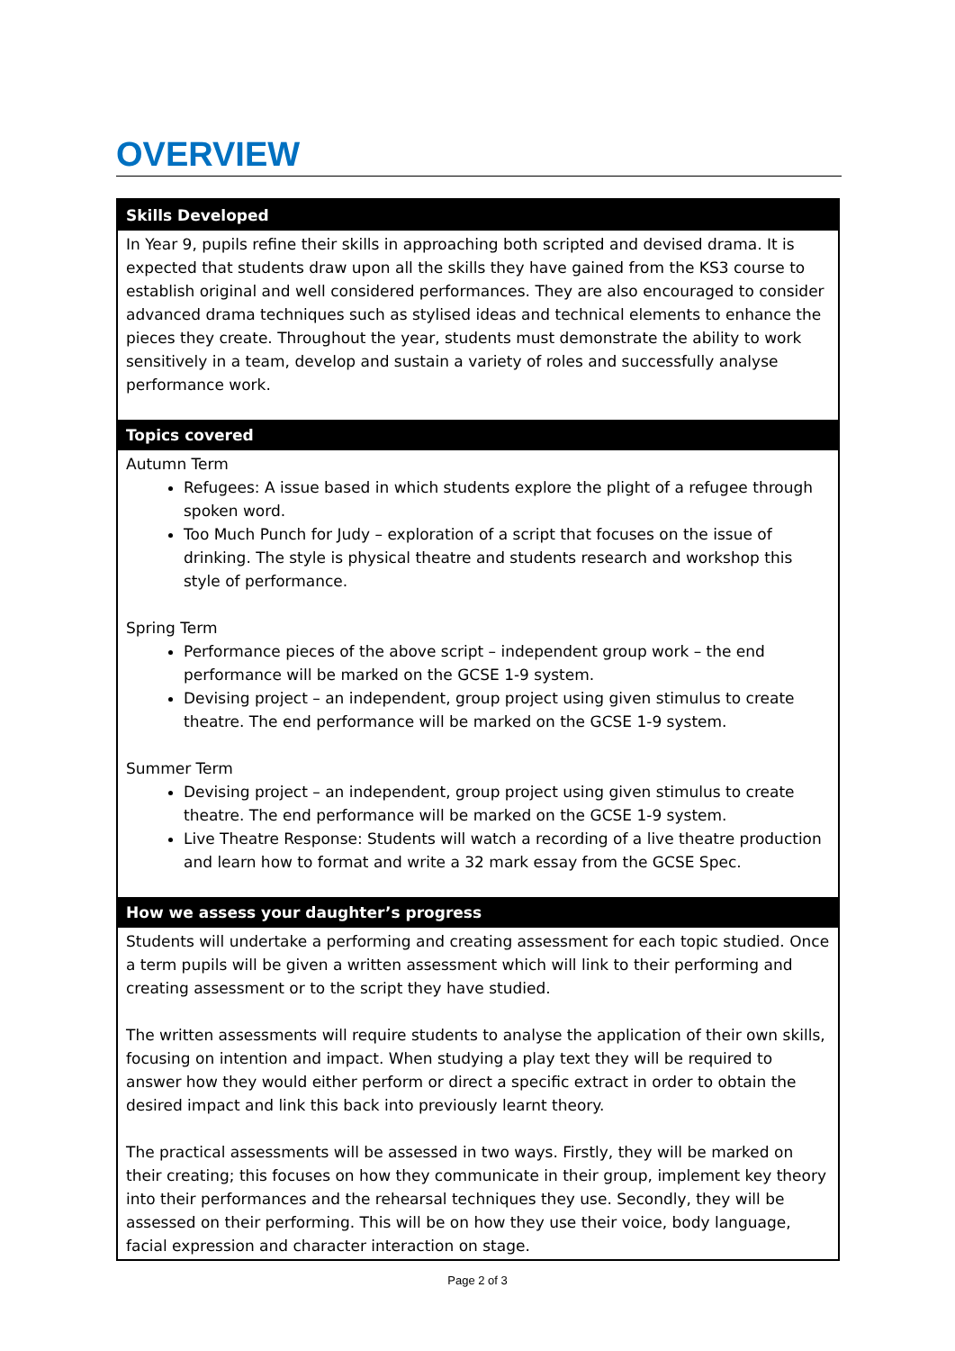OVERVIEW
| Skills Developed |
| --- |
| In Year 9, pupils refine their skills in approaching both scripted and devised drama. It is expected that students draw upon all the skills they have gained from the KS3 course to establish original and well considered performances. They are also encouraged to consider advanced drama techniques such as stylised ideas and technical elements to enhance the pieces they create. Throughout the year, students must demonstrate the ability to work sensitively in a team, develop and sustain a variety of roles and successfully analyse performance work. |
| Topics covered |
| Autumn Term Refugees: A issue based in which students explore the plight of a refugee through spoken word. Too Much Punch for Judy – exploration of a script that focuses on the issue of drinking. The style is physical theatre and students research and workshop this style of performance. Spring Term Performance pieces of the above script – independent group work – the end performance will be marked on the GCSE 1-9 system. Devising project – an independent, group project using given stimulus to create theatre. The end performance will be marked on the GCSE 1-9 system. Summer Term Devising project – an independent, group project using given stimulus to create theatre. The end performance will be marked on the GCSE 1-9 system. Live Theatre Response: Students will watch a recording of a live theatre production and learn how to format and write a 32 mark essay from the GCSE Spec. |
| How we assess your daughter’s progress |
| Students will undertake a performing and creating assessment for each topic studied. Once a term pupils will be given a written assessment which will link to their performing and creating assessment or to the script they have studied. The written assessments will require students to analyse the application of their own skills, focusing on intention and impact. When studying a play text they will be required to answer how they would either perform or direct a specific extract in order to obtain the desired impact and link this back into previously learnt theory. The practical assessments will be assessed in two ways. Firstly, they will be marked on their creating; this focuses on how they communicate in their group, implement key theory into their performances and the rehearsal techniques they use. Secondly, they will be assessed on their performing. This will be on how they use their voice, body language, facial expression and character interaction on stage. |
Page 2 of 3